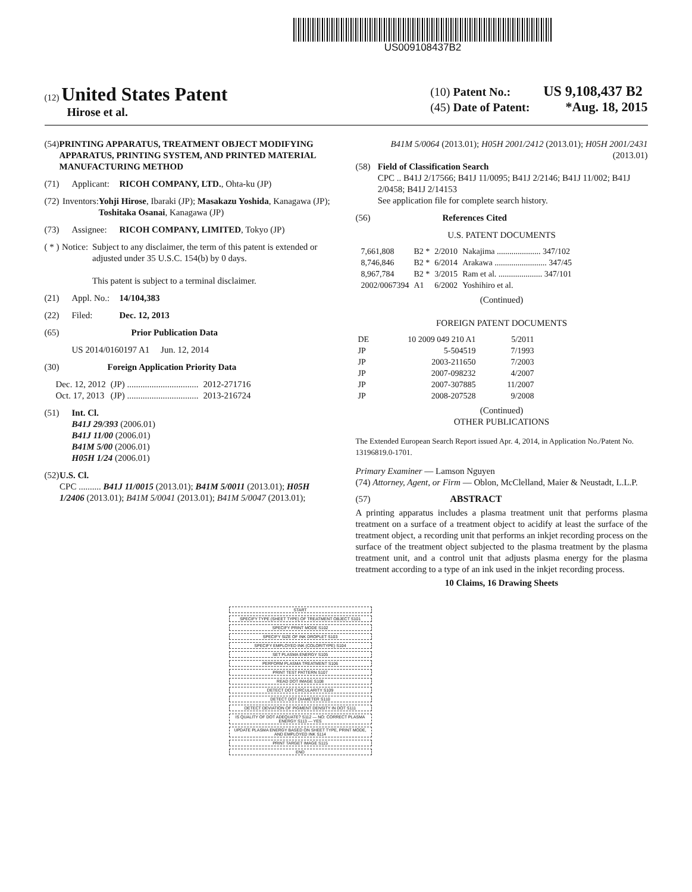US009108437B2
(12) United States Patent
Hirose et al.
(10) Patent No.: US 9,108,437 B2
(45) Date of Patent: *Aug. 18, 2015
(54) PRINTING APPARATUS, TREATMENT OBJECT MODIFYING APPARATUS, PRINTING SYSTEM, AND PRINTED MATERIAL MANUFACTURING METHOD
(71) Applicant: RICOH COMPANY, LTD., Ohta-ku (JP)
(72) Inventors: Yohji Hirose, Ibaraki (JP); Masakazu Yoshida, Kanagawa (JP); Toshitaka Osanai, Kanagawa (JP)
(73) Assignee: RICOH COMPANY, LIMITED, Tokyo (JP)
( * ) Notice: Subject to any disclaimer, the term of this patent is extended or adjusted under 35 U.S.C. 154(b) by 0 days.
This patent is subject to a terminal disclaimer.
(21) Appl. No.: 14/104,383
(22) Filed: Dec. 12, 2013
(65) Prior Publication Data
US 2014/0160197 A1 Jun. 12, 2014
(30) Foreign Application Priority Data
| Dec. 12, 2012 | (JP) ................................ | 2012-271716 |
| Oct. 17, 2013 | (JP) ................................ | 2013-216724 |
(51) Int. Cl.
B41J 29/393 (2006.01)
B41J 11/00 (2006.01)
B41M 5/00 (2006.01)
H05H 1/24 (2006.01)
(52) U.S. Cl.
CPC .......... B41J 11/0015 (2013.01); B41M 5/0011 (2013.01); H05H 1/2406 (2013.01); B41M 5/0041 (2013.01); B41M 5/0047 (2013.01);
B41M 5/0064 (2013.01); H05H 2001/2412 (2013.01); H05H 2001/2431 (2013.01)
(58) Field of Classification Search
CPC .. B41J 2/17566; B41J 11/0095; B41J 2/2146; B41J 11/002; B41J 2/0458; B41J 2/14153
See application file for complete search history.
(56) References Cited
U.S. PATENT DOCUMENTS
| 7,661,808 | B2 * | 2/2010 | Nakajima ..................... 347/102 |
| 8,746,846 | B2 * | 6/2014 | Arakawa ......................... 347/45 |
| 8,967,784 | B2 * | 3/2015 | Ram et al. ..................... 347/101 |
| 2002/0067394 | A1 | 6/2002 | Yoshihiro et al. |
(Continued)
FOREIGN PATENT DOCUMENTS
| DE | 10 2009 049 210 A1 | 5/2011 |
| JP | 5-504519 | 7/1993 |
| JP | 2003-211650 | 7/2003 |
| JP | 2007-098232 | 4/2007 |
| JP | 2007-307885 | 11/2007 |
| JP | 2008-207528 | 9/2008 |
(Continued)
OTHER PUBLICATIONS
The Extended European Search Report issued Apr. 4, 2014, in Application No./Patent No. 13196819.0-1701.
Primary Examiner — Lamson Nguyen
(74) Attorney, Agent, or Firm — Oblon, McClelland, Maier & Neustadt, L.L.P.
(57) ABSTRACT
A printing apparatus includes a plasma treatment unit that performs plasma treatment on a surface of a treatment object to acidify at least the surface of the treatment object, a recording unit that performs an inkjet recording process on the surface of the treatment object subjected to the plasma treatment by the plasma treatment unit, and a control unit that adjusts plasma energy for the plasma treatment according to a type of an ink used in the inkjet recording process.
10 Claims, 16 Drawing Sheets
START
SPECIFY TYPE (SHEET TYPE) OF TREATMENT OBJECT S101
SPECIFY PRINT MODE S102
SPECIFY SIZE OF INK DROPLET S103
SPECIFY EMPLOYED INK (COLOR/TYPE) S104
SET PLASMA ENERGY S105
PERFORM PLASMA TREATMENT S106
PRINT TEST PATTERN S107
READ DOT IMAGE S108
DETECT DOT CIRCULARITY S109
DETECT DOT DIAMETER S110
DETECT DEVIATION OF PIGMENT DENSITY IN DOT S111
IS QUALITY OF DOT ADEQUATE? S112 — NO: CORRECT PLASMA ENERGY S113 — YES
UPDATE PLASMA ENERGY BASED ON SHEET TYPE, PRINT MODE, AND EMPLOYED INK S114
PRINT TARGET IMAGE S115
END